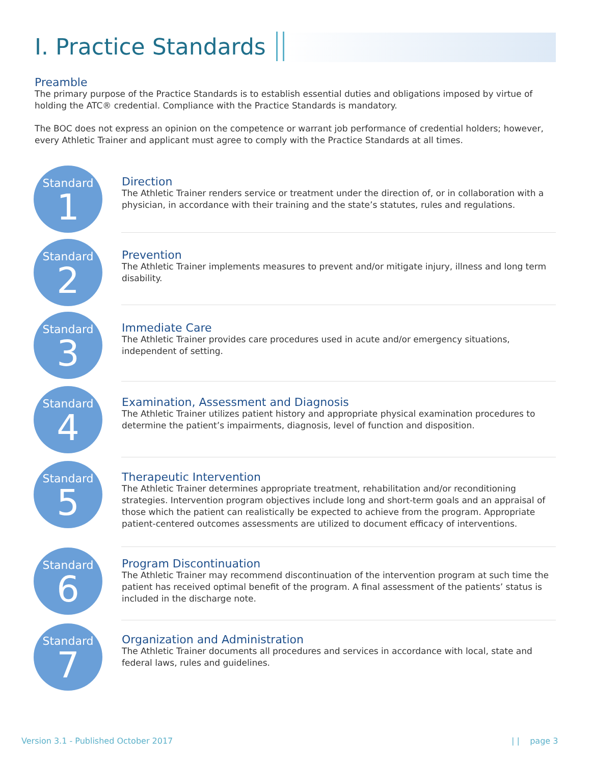I. Practice Standards
Preamble
The primary purpose of the Practice Standards is to establish essential duties and obligations imposed by virtue of holding the ATC® credential. Compliance with the Practice Standards is mandatory.
The BOC does not express an opinion on the competence or warrant job performance of credential holders; however, every Athletic Trainer and applicant must agree to comply with the Practice Standards at all times.
Standard
1
Direction
The Athletic Trainer renders service or treatment under the direction of, or in collaboration with a physician, in accordance with their training and the state’s statutes, rules and regulations.
Standard
2
Prevention
The Athletic Trainer implements measures to prevent and/or mitigate injury, illness and long term disability.
Standard
3
Immediate Care
The Athletic Trainer provides care procedures used in acute and/or emergency situations, independent of setting.
Standard
4
Examination, Assessment and Diagnosis
The Athletic Trainer utilizes patient history and appropriate physical examination procedures to determine the patient’s impairments, diagnosis, level of function and disposition.
Standard
5
Therapeutic Intervention
The Athletic Trainer determines appropriate treatment, rehabilitation and/or reconditioning strategies. Intervention program objectives include long and short-term goals and an appraisal of those which the patient can realistically be expected to achieve from the program. Appropriate patient-centered outcomes assessments are utilized to document efficacy of interventions.
Standard
6
Program Discontinuation
The Athletic Trainer may recommend discontinuation of the intervention program at such time the patient has received optimal benefit of the program. A final assessment of the patients’ status is included in the discharge note.
Standard
7
Organization and Administration
The Athletic Trainer documents all procedures and services in accordance with local, state and federal laws, rules and guidelines.
Version 3.1 - Published October 2017
| | page 3